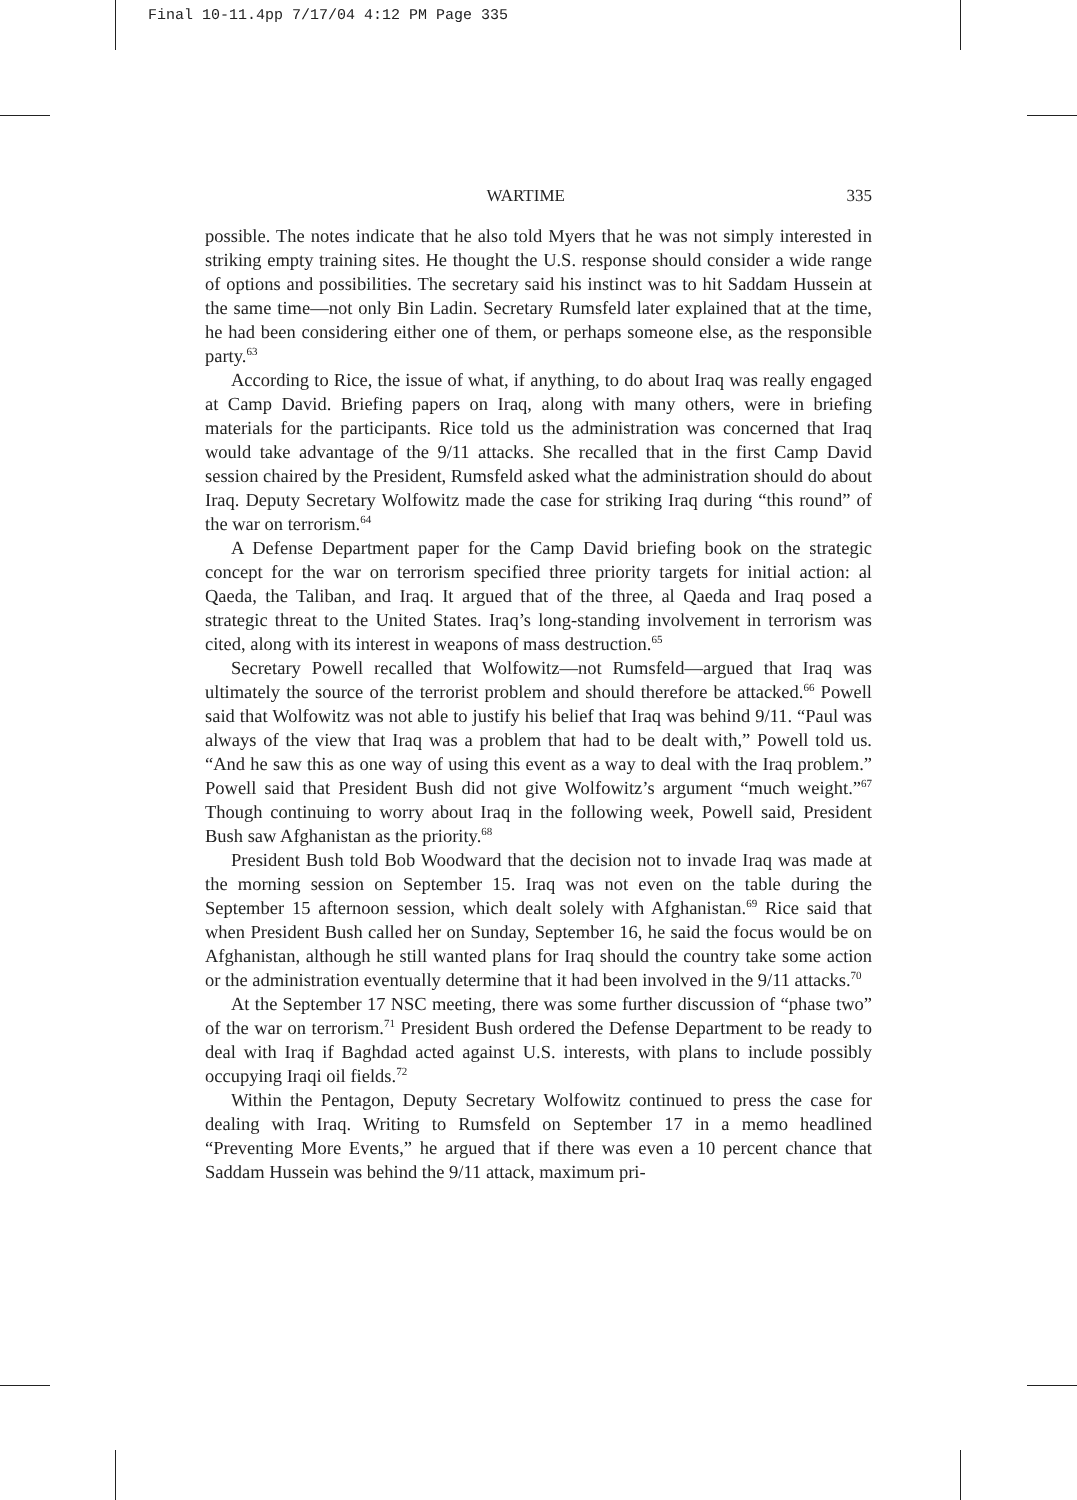Final 10-11.4pp 7/17/04 4:12 PM Page 335
WARTIME 335
possible. The notes indicate that he also told Myers that he was not simply interested in striking empty training sites. He thought the U.S. response should consider a wide range of options and possibilities. The secretary said his instinct was to hit Saddam Hussein at the same time—not only Bin Ladin. Secretary Rumsfeld later explained that at the time, he had been considering either one of them, or perhaps someone else, as the responsible party.<sup>63</sup>
According to Rice, the issue of what, if anything, to do about Iraq was really engaged at Camp David. Briefing papers on Iraq, along with many others, were in briefing materials for the participants. Rice told us the administration was concerned that Iraq would take advantage of the 9/11 attacks. She recalled that in the first Camp David session chaired by the President, Rumsfeld asked what the administration should do about Iraq. Deputy Secretary Wolfowitz made the case for striking Iraq during “this round” of the war on terrorism.<sup>64</sup>
A Defense Department paper for the Camp David briefing book on the strategic concept for the war on terrorism specified three priority targets for initial action: al Qaeda, the Taliban, and Iraq. It argued that of the three, al Qaeda and Iraq posed a strategic threat to the United States. Iraq’s long-standing involvement in terrorism was cited, along with its interest in weapons of mass destruction.<sup>65</sup>
Secretary Powell recalled that Wolfowitz—not Rumsfeld—argued that Iraq was ultimately the source of the terrorist problem and should therefore be attacked.<sup>66</sup> Powell said that Wolfowitz was not able to justify his belief that Iraq was behind 9/11. “Paul was always of the view that Iraq was a problem that had to be dealt with,” Powell told us. “And he saw this as one way of using this event as a way to deal with the Iraq problem.” Powell said that President Bush did not give Wolfowitz’s argument “much weight.”<sup>67</sup> Though continuing to worry about Iraq in the following week, Powell said, President Bush saw Afghanistan as the priority.<sup>68</sup>
President Bush told Bob Woodward that the decision not to invade Iraq was made at the morning session on September 15. Iraq was not even on the table during the September 15 afternoon session, which dealt solely with Afghanistan.<sup>69</sup> Rice said that when President Bush called her on Sunday, September 16, he said the focus would be on Afghanistan, although he still wanted plans for Iraq should the country take some action or the administration eventually determine that it had been involved in the 9/11 attacks.<sup>70</sup>
At the September 17 NSC meeting, there was some further discussion of “phase two” of the war on terrorism.<sup>71</sup> President Bush ordered the Defense Department to be ready to deal with Iraq if Baghdad acted against U.S. interests, with plans to include possibly occupying Iraqi oil fields.<sup>72</sup>
Within the Pentagon, Deputy Secretary Wolfowitz continued to press the case for dealing with Iraq. Writing to Rumsfeld on September 17 in a memo headlined “Preventing More Events,” he argued that if there was even a 10 percent chance that Saddam Hussein was behind the 9/11 attack, maximum pri-